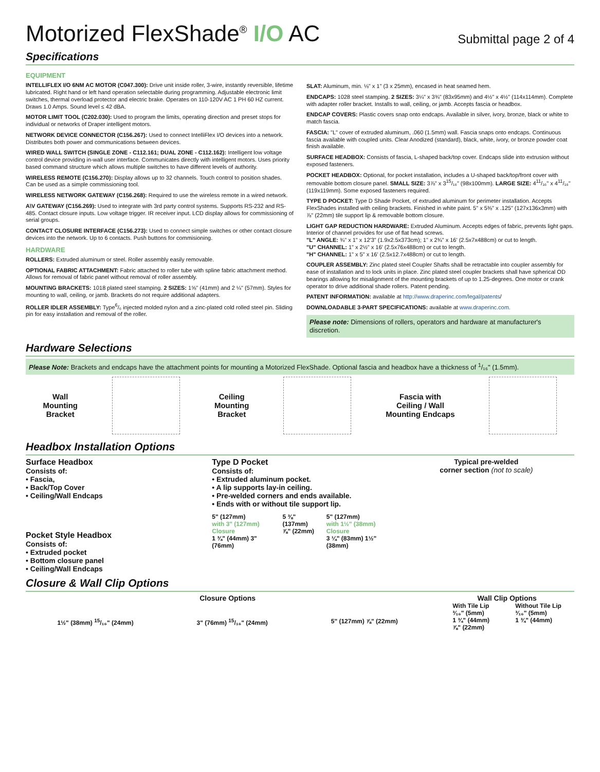Motorized FlexShade<sup>®</sup> I/O AC
Submittal page 2 of 4
Specifications
EQUIPMENT
INTELLIFLEX I/O 6NM AC MOTOR (C047.300): Drive unit inside roller, 3-wire, instantly reversible, lifetime lubricated. Right hand or left hand operation selectable during programming. Adjustable electronic limit switches, thermal overload protector and electric brake. Operates on 110-120V AC 1 PH 60 HZ current. Draws 1.0 Amps. Sound level ≤ 42 dBA.
MOTOR LIMIT TOOL (C202.030): Used to program the limits, operating direction and preset stops for individual or networks of Draper intelligent motors.
NETWORK DEVICE CONNECTOR (C156.267): Used to connect IntelliFlex I/O devices into a network. Distributes both power and communications between devices.
WIRED WALL SWITCH (SINGLE ZONE - C112.161; DUAL ZONE - C112.162): Intelligent low voltage control device providing in-wall user interface. Communicates directly with intelligent motors. Uses priority based command structure which allows multiple switches to have different levels of authority.
WIRELESS REMOTE (C156.270): Display allows up to 32 channels. Touch control to position shades. Can be used as a simple commissioning tool.
WIRELESS NETWORK GATEWAY (C156.268): Required to use the wireless remote in a wired network.
A\V GATEWAY (C156.269): Used to integrate with 3rd party control systems. Supports RS-232 and RS-485. Contact closure inputs. Low voltage trigger. IR receiver input. LCD display allows for commissioning of serial groups.
CONTACT CLOSURE INTERFACE (C156.273): Used to connect simple switches or other contact closure devices into the network. Up to 6 contacts. Push buttons for commisioning.
HARDWARE
ROLLERS: Extruded aluminum or steel. Roller assembly easily removable.
OPTIONAL FABRIC ATTACHMENT: Fabric attached to roller tube with spline fabric attachment method. Allows for removal of fabric panel without removal of roller assembly.
MOUNTING BRACKETS: 1018 plated steel stamping. 2 SIZES: 1⅝" (41mm) and 2 ¼" (57mm). Styles for mounting to wall, ceiling, or jamb. Brackets do not require additional adapters.
ROLLER IDLER ASSEMBLY: Type<sup>6</sup>/₆ injected molded nylon and a zinc-plated cold rolled steel pin. Sliding pin for easy installation and removal of the roller.
SLAT: Aluminum, min. ⅛" x 1" (3 x 25mm), encased in heat seamed hem.
ENDCAPS: 1028 steel stamping. 2 SIZES: 3¼" x 3¾" (83x95mm) and 4½" x 4½" (114x114mm). Complete with adapter roller bracket. Installs to wall, ceiling, or jamb. Accepts fascia or headbox.
ENDCAP COVERS: Plastic covers snap onto endcaps. Available in silver, ivory, bronze, black or white to match fascia.
FASCIA: "L" cover of extruded aluminum, .060 (1.5mm) wall. Fascia snaps onto endcaps. Continuous fascia available with coupled units. Clear Anodized (standard), black, white, ivory, or bronze powder coat finish available.
SURFACE HEADBOX: Consists of fascia, L-shaped back/top cover. Endcaps slide into extrusion without exposed fasteners.
POCKET HEADBOX: Optional, for pocket installation, includes a U-shaped back/top/front cover with removable bottom closure panel. SMALL SIZE: 3⅞" x 3<sup>15</sup>/₁₆" (98x100mm). LARGE SIZE: 4<sup>11</sup>/₁₆" x 4<sup>11</sup>/₁₆" (119x119mm). Some exposed fasteners required.
TYPE D POCKET: Type D Shade Pocket, of extruded aluminum for perimeter installation. Accepts FlexShades installed with ceiling brackets. Finished in white paint. 5" x 5⅜" x .125" (127x136x3mm) with ⅞" (22mm) tile support lip & removable bottom closure.
LIGHT GAP REDUCTION HARDWARE: Extruded Aluminum. Accepts edges of fabric, prevents light gaps. Interior of channel provides for use of flat head screws.
"L" ANGLE: ¾" x 1" x 12'3" (1.9x2.5x373cm); 1" x 2¾" x 16' (2.5x7x488cm) or cut to length.
"U" CHANNEL: 1" x 2½" x 16' (2.5x76x488cm) or cut to length.
"H" CHANNEL: 1" x 5" x 16' (2.5x12.7x488cm) or cut to length.
COUPLER ASSEMBLY: Zinc plated steel Coupler Shafts shall be retractable into coupler assembly for ease of installation and to lock units in place. Zinc plated steel coupler brackets shall have spherical OD bearings allowing for misalignment of the mounting brackets of up to 1.25-degrees. One motor or crank operator to drive additional shade rollers. Patent pending.
PATENT INFORMATION: available at http://www.draperinc.com/legal/patents/
DOWNLOADABLE 3-PART SPECIFICATIONS: available at www.draperinc.com.
Please note: Dimensions of rollers, operators and hardware at manufacturer's discretion.
Hardware Selections
Please Note: Brackets and endcaps have the attachment points for mounting a Motorized FlexShade. Optional fascia and headbox have a thickness of <sup>1</sup>/₁₆" (1.5mm).
Wall
Mounting
Bracket
Ceiling
Mounting
Bracket
Fascia with
Ceiling / Wall
Mounting Endcaps
Headbox Installation Options
Surface Headbox
Consists of:
• Fascia,
• Back/Top Cover
• Ceiling/Wall Endcaps
Pocket Style Headbox
Consists of:
• Extruded pocket
• Bottom closure panel
• Ceiling/Wall Endcaps
Type D Pocket
Consists of:
• Extruded aluminum pocket.
• A lip supports lay-in ceiling.
• Pre-welded corners and ends available.
• Ends with or without tile support lip.
5" (127mm)
with 3" (127mm) Closure
1 ¾" (44mm) 3" (76mm)
5 ⅜" (137mm)
⅞" (22mm)
5" (127mm)
with 1½" (38mm) Closure
3 ¼" (83mm) 1½" (38mm)
Typical pre-welded
corner section (not to scale)
Closure & Wall Clip Options
Closure Options
1½" (38mm) <sup>15</sup>/₁₆" (24mm) 3" (76mm) <sup>15</sup>/₁₆" (24mm) 5" (127mm) ⅞" (22mm)
Wall Clip Options
With Tile Lip
³⁄₁₆" (5mm)
1 ¾" (44mm)
⅞" (22mm)
Without Tile Lip
³⁄₁₆" (5mm)
1 ¾" (44mm)